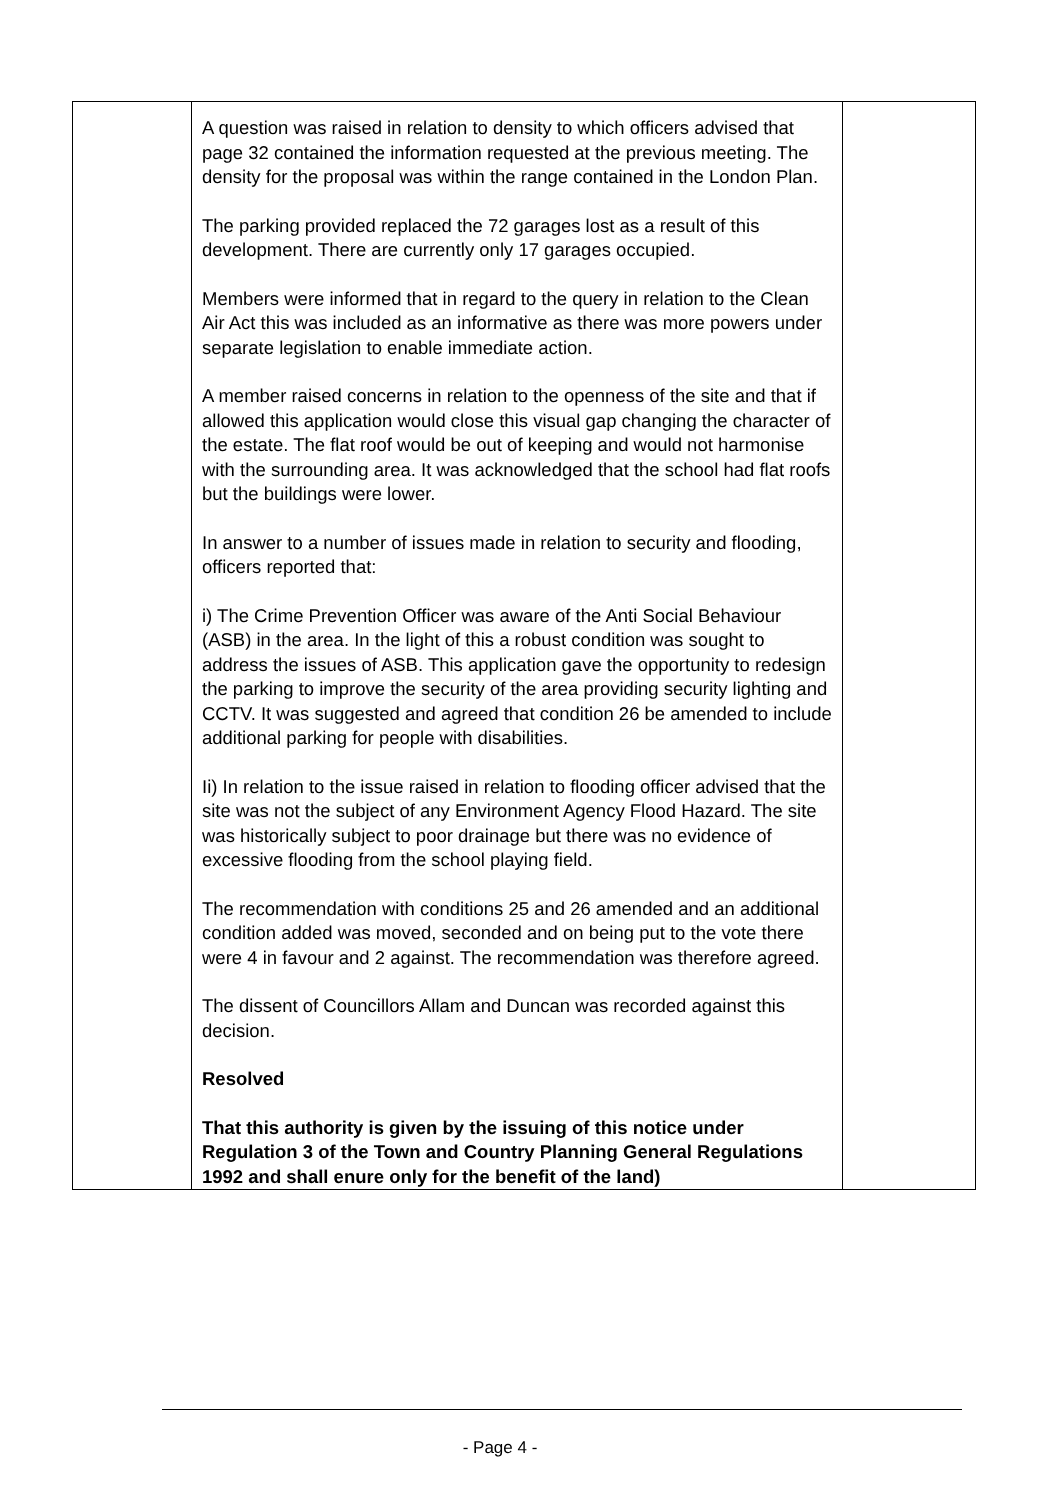| | A question was raised in relation to density to which officers advised that page 32 contained the information requested at the previous meeting. The density for the proposal was within the range contained in the London Plan. The parking provided replaced the 72 garages lost as a result of this development. There are currently only 17 garages occupied. Members were informed that in regard to the query in relation to the Clean Air Act this was included as an informative as there was more powers under separate legislation to enable immediate action. A member raised concerns in relation to the openness of the site and that if allowed this application would close this visual gap changing the character of the estate. The flat roof would be out of keeping and would not harmonise with the surrounding area. It was acknowledged that the school had flat roofs but the buildings were lower. In answer to a number of issues made in relation to security and flooding, officers reported that: i) The Crime Prevention Officer was aware of the Anti Social Behaviour (ASB) in the area. In the light of this a robust condition was sought to address the issues of ASB. This application gave the opportunity to redesign the parking to improve the security of the area providing security lighting and CCTV. It was suggested and agreed that condition 26 be amended to include additional parking for people with disabilities. Ii) In relation to the issue raised in relation to flooding officer advised that the site was not the subject of any Environment Agency Flood Hazard. The site was historically subject to poor drainage but there was no evidence of excessive flooding from the school playing field. The recommendation with conditions 25 and 26 amended and an additional condition added was moved, seconded and on being put to the vote there were 4 in favour and 2 against. The recommendation was therefore agreed. The dissent of Councillors Allam and Duncan was recorded against this decision. Resolved That this authority is given by the issuing of this notice under Regulation 3 of the Town and Country Planning General Regulations 1992 and shall enure only for the benefit of the land) | |
- Page 4 -